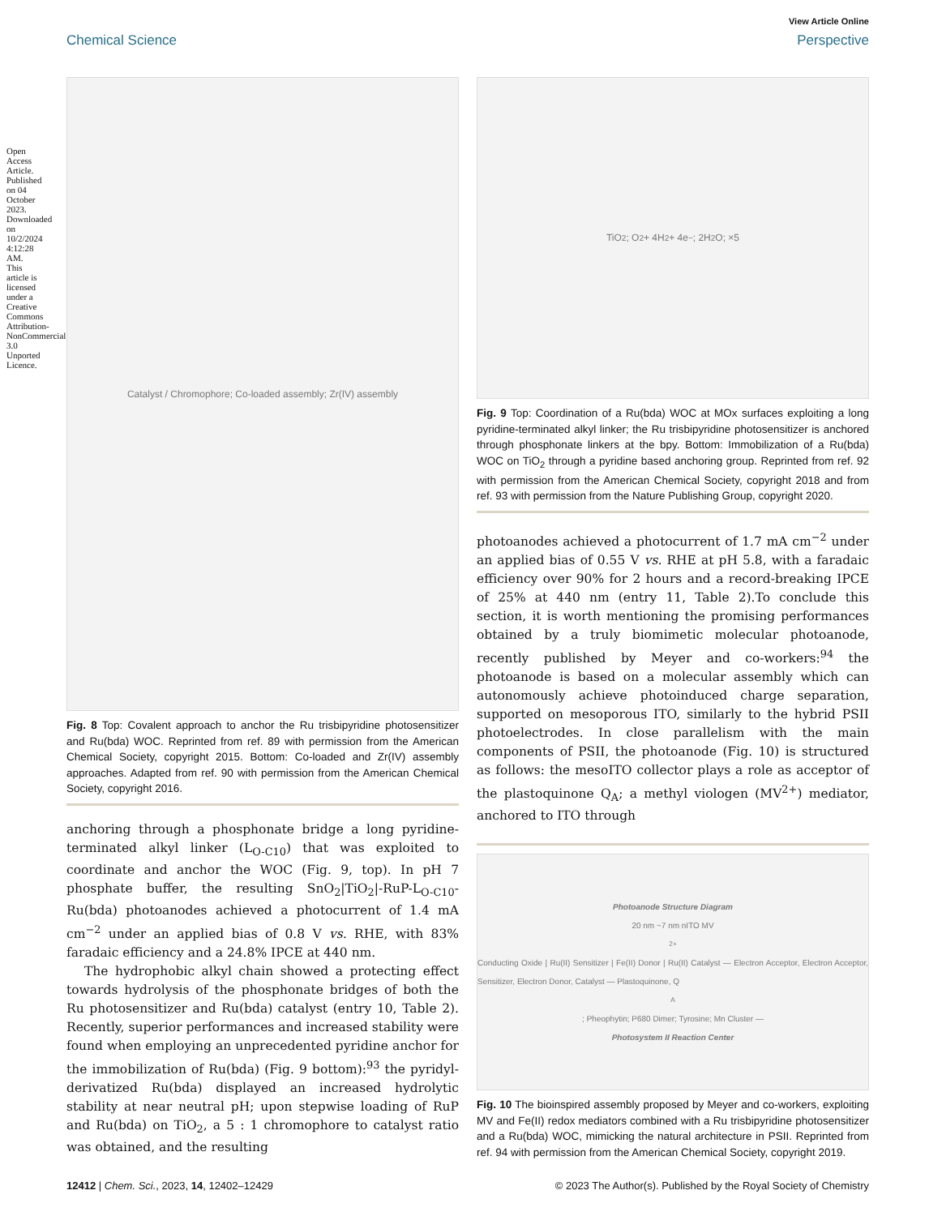Open Access Article. Published on 04 October 2023. Downloaded on 10/2/2024 4:12:28 AM. This article is licensed under a Creative Commons Attribution-NonCommercial 3.0 Unported Licence.
View Article Online
Chemical Science Perspective
Catalyst / Chromophore; Co-loaded assembly; Zr(IV) assembly
Fig. 8 Top: Covalent approach to anchor the Ru trisbipyridine photosensitizer and Ru(bda) WOC. Reprinted from ref. 89 with permission from the American Chemical Society, copyright 2015. Bottom: Co-loaded and Zr(IV) assembly approaches. Adapted from ref. 90 with permission from the American Chemical Society, copyright 2016.
anchoring through a phosphonate bridge a long pyridine-terminated alkyl linker (L<sub>O-C10</sub>) that was exploited to coordinate and anchor the WOC (Fig. 9, top). In pH 7 phosphate buffer, the resulting SnO<sub>2</sub>|TiO<sub>2</sub>|-RuP-L<sub>O-C10</sub>-Ru(bda) photoanodes achieved a photocurrent of 1.4 mA cm<sup>−2</sup> under an applied bias of 0.8 V vs. RHE, with 83% faradaic efficiency and a 24.8% IPCE at 440 nm.
The hydrophobic alkyl chain showed a protecting effect towards hydrolysis of the phosphonate bridges of both the Ru photosensitizer and Ru(bda) catalyst (entry 10, Table 2). Recently, superior performances and increased stability were found when employing an unprecedented pyridine anchor for the immobilization of Ru(bda) (Fig. 9 bottom):<sup>93</sup> the pyridyl-derivatized Ru(bda) displayed an increased hydrolytic stability at near neutral pH; upon stepwise loading of RuP and Ru(bda) on TiO<sub>2</sub>, a 5 : 1 chromophore to catalyst ratio was obtained, and the resulting
TiO<sub>2</sub>; O<sub>2</sub> + 4H<sub>2</sub> + 4e<sup>−</sup>; 2H<sub>2</sub>O; ×5
Fig. 9 Top: Coordination of a Ru(bda) WOC at MOx surfaces exploiting a long pyridine-terminated alkyl linker; the Ru trisbipyridine photosensitizer is anchored through phosphonate linkers at the bpy. Bottom: Immobilization of a Ru(bda) WOC on TiO<sub>2</sub> through a pyridine based anchoring group. Reprinted from ref. 92 with permission from the American Chemical Society, copyright 2018 and from ref. 93 with permission from the Nature Publishing Group, copyright 2020.
photoanodes achieved a photocurrent of 1.7 mA cm<sup>−2</sup> under an applied bias of 0.55 V vs. RHE at pH 5.8, with a faradaic efficiency over 90% for 2 hours and a record-breaking IPCE of 25% at 440 nm (entry 11, Table 2).To conclude this section, it is worth mentioning the promising performances obtained by a truly biomimetic molecular photoanode, recently published by Meyer and co-workers:<sup>94</sup> the photoanode is based on a molecular assembly which can autonomously achieve photoinduced charge separation, supported on mesoporous ITO, similarly to the hybrid PSII photoelectrodes. In close parallelism with the main components of PSII, the photoanode (Fig. 10) is structured as follows: the mesoITO collector plays a role as acceptor of the plastoquinone Q<sub>A</sub>; a methyl viologen (MV<sup>2+</sup>) mediator, anchored to ITO through
Photoanode Structure Diagram
20 nm ~7 nm nITO MV<sup>2+</sup> Conducting Oxide | Ru(II) Sensitizer | Fe(II) Donor | Ru(II) Catalyst — Electron Acceptor, Electron Acceptor, Sensitizer, Electron Donor, Catalyst — Plastoquinone, Q<sub>A</sub>; Pheophytin; P680 Dimer; Tyrosine; Mn Cluster —
Photosystem II Reaction Center
Fig. 10 The bioinspired assembly proposed by Meyer and co-workers, exploiting MV and Fe(II) redox mediators combined with a Ru trisbipyridine photosensitizer and a Ru(bda) WOC, mimicking the natural architecture in PSII. Reprinted from ref. 94 with permission from the American Chemical Society, copyright 2019.
12412 | Chem. Sci., 2023, 14, 12402–12429 © 2023 The Author(s). Published by the Royal Society of Chemistry